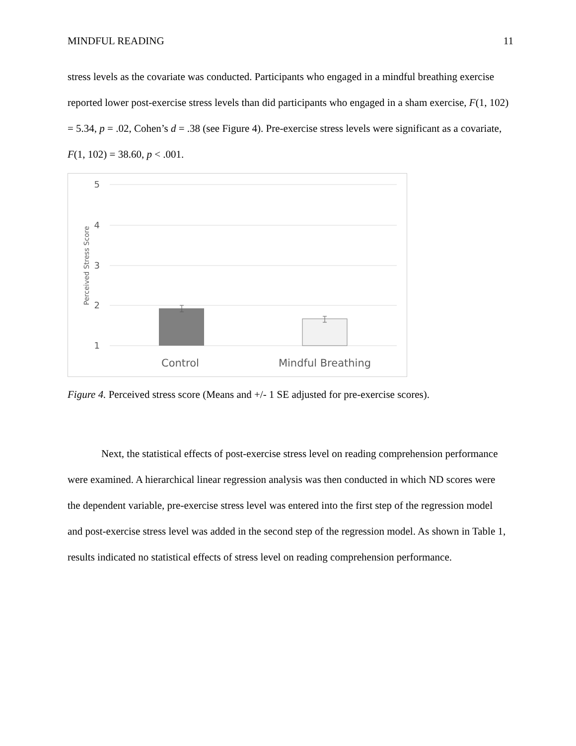MINDFUL READING 11
stress levels as the covariate was conducted. Participants who engaged in a mindful breathing exercise reported lower post-exercise stress levels than did participants who engaged in a sham exercise, F(1, 102) = 5.34, p = .02, Cohen’s d = .38 (see Figure 4). Pre-exercise stress levels were significant as a covariate, F(1, 102) = 38.60, p < .001.
5
4
3
2
1
Perceived Stress Score
Control
Mindful Breathing
Figure 4. Perceived stress score (Means and +/- 1 SE adjusted for pre-exercise scores).
Next, the statistical effects of post-exercise stress level on reading comprehension performance were examined. A hierarchical linear regression analysis was then conducted in which ND scores were the dependent variable, pre-exercise stress level was entered into the first step of the regression model and post-exercise stress level was added in the second step of the regression model. As shown in Table 1, results indicated no statistical effects of stress level on reading comprehension performance.